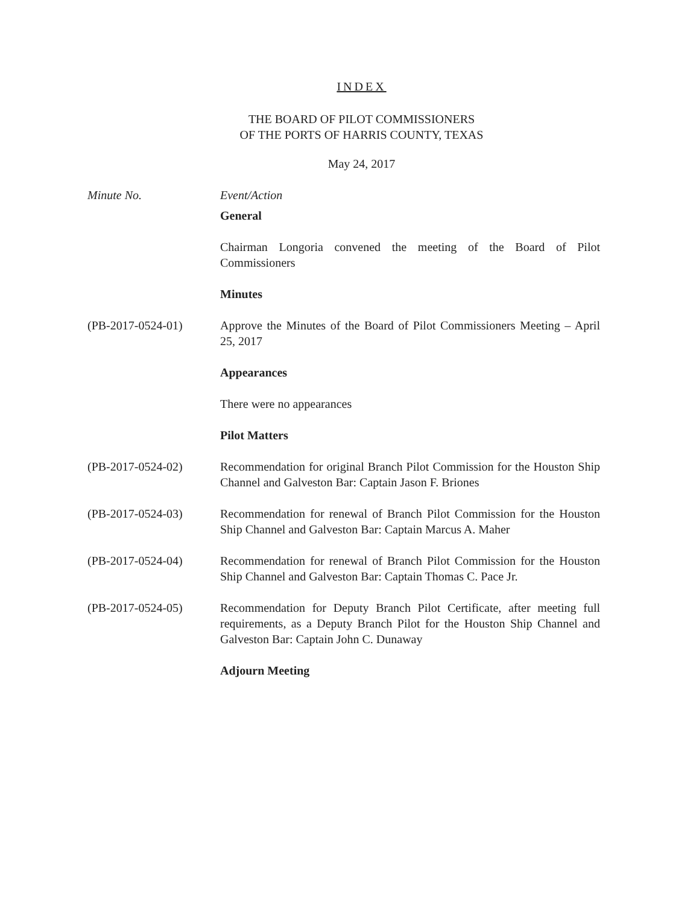INDEX
THE BOARD OF PILOT COMMISSIONERS
OF THE PORTS OF HARRIS COUNTY, TEXAS
May 24, 2017
Minute No. Event/Action
General
Chairman Longoria convened the meeting of the Board of Pilot Commissioners
Minutes
(PB-2017-0524-01) Approve the Minutes of the Board of Pilot Commissioners Meeting – April 25, 2017
Appearances
There were no appearances
Pilot Matters
(PB-2017-0524-02) Recommendation for original Branch Pilot Commission for the Houston Ship Channel and Galveston Bar: Captain Jason F. Briones
(PB-2017-0524-03) Recommendation for renewal of Branch Pilot Commission for the Houston Ship Channel and Galveston Bar: Captain Marcus A. Maher
(PB-2017-0524-04) Recommendation for renewal of Branch Pilot Commission for the Houston Ship Channel and Galveston Bar: Captain Thomas C. Pace Jr.
(PB-2017-0524-05) Recommendation for Deputy Branch Pilot Certificate, after meeting full requirements, as a Deputy Branch Pilot for the Houston Ship Channel and Galveston Bar: Captain John C. Dunaway
Adjourn Meeting